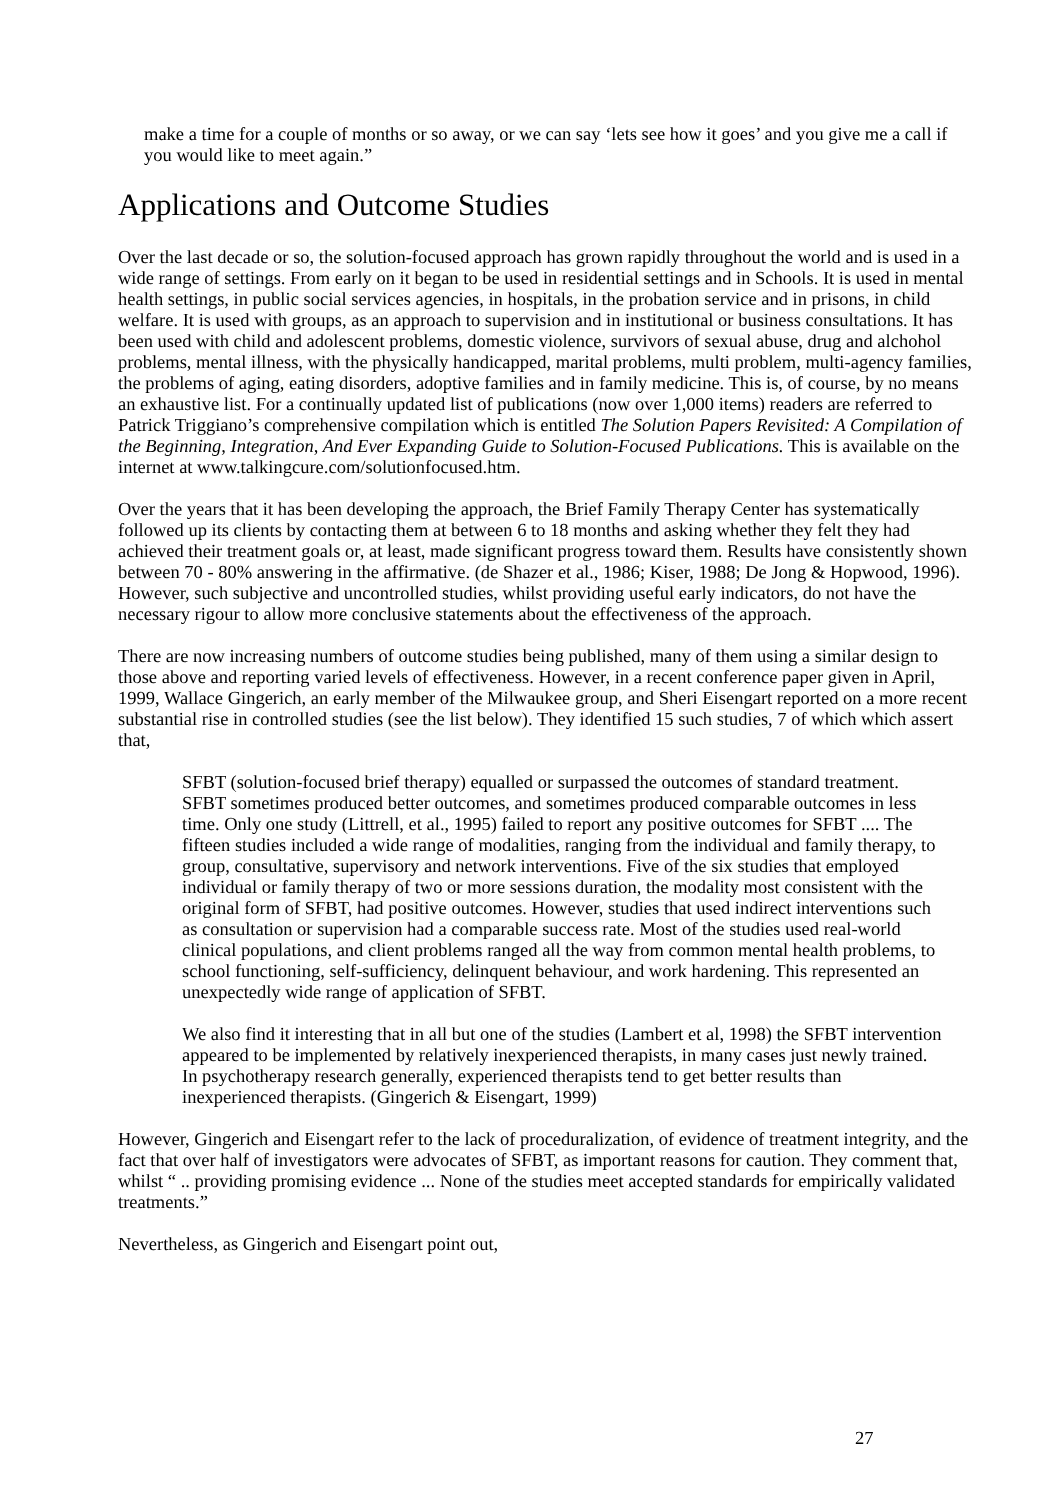make a time for a couple of months or so away, or we can say ‘lets see how it goes’ and you give me a call if you would like to meet again.”
Applications and Outcome Studies
Over the last decade or so, the solution-focused approach has grown rapidly throughout the world and is used in a wide range of settings. From early on it began to be used in residential settings and in Schools. It is used in mental health settings, in public social services agencies, in hospitals, in the probation service and in prisons, in child welfare. It is used with groups, as an approach to supervision and in institutional or business consultations. It has been used with child and adolescent problems, domestic violence, survivors of sexual abuse, drug and alchohol problems, mental illness, with the physically handicapped, marital problems, multi problem, multi-agency families, the problems of aging, eating disorders, adoptive families and in family medicine. This is, of course, by no means an exhaustive list. For a continually updated list of publications (now over 1,000 items) readers are referred to Patrick Triggiano’s comprehensive compilation which is entitled The Solution Papers Revisited: A Compilation of the Beginning, Integration, And Ever Expanding Guide to Solution-Focused Publications. This is available on the internet at www.talkingcure.com/solutionfocused.htm.
Over the years that it has been developing the approach, the Brief Family Therapy Center has systematically followed up its clients by contacting them at between 6 to 18 months and asking whether they felt they had achieved their treatment goals or, at least, made significant progress toward them. Results have consistently shown between 70 - 80% answering in the affirmative. (de Shazer et al., 1986; Kiser, 1988; De Jong & Hopwood, 1996). However, such subjective and uncontrolled studies, whilst providing useful early indicators, do not have the necessary rigour to allow more conclusive statements about the effectiveness of the approach.
There are now increasing numbers of outcome studies being published, many of them using a similar design to those above and reporting varied levels of effectiveness. However, in a recent conference paper given in April, 1999, Wallace Gingerich, an early member of the Milwaukee group, and Sheri Eisengart reported on a more recent substantial rise in controlled studies (see the list below). They identified 15 such studies, 7 of which which assert that,
SFBT (solution-focused brief therapy) equalled or surpassed the outcomes of standard treatment. SFBT sometimes produced better outcomes, and sometimes produced comparable outcomes in less time. Only one study (Littrell, et al., 1995) failed to report any positive outcomes for SFBT .... The fifteen studies included a wide range of modalities, ranging from the individual and family therapy, to group, consultative, supervisory and network interventions. Five of the six studies that employed individual or family therapy of two or more sessions duration, the modality most consistent with the original form of SFBT, had positive outcomes. However, studies that used indirect interventions such as consultation or supervision had a comparable success rate. Most of the studies used real-world clinical populations, and client problems ranged all the way from common mental health problems, to school functioning, self-sufficiency, delinquent behaviour, and work hardening. This represented an unexpectedly wide range of application of SFBT.
We also find it interesting that in all but one of the studies (Lambert et al, 1998) the SFBT intervention appeared to be implemented by relatively inexperienced therapists, in many cases just newly trained. In psychotherapy research generally, experienced therapists tend to get better results than inexperienced therapists. (Gingerich & Eisengart, 1999)
However, Gingerich and Eisengart refer to the lack of proceduralization, of evidence of treatment integrity, and the fact that over half of investigators were advocates of SFBT, as important reasons for caution. They comment that, whilst “ .. providing promising evidence ... None of the studies meet accepted standards for empirically validated treatments.”
Nevertheless, as Gingerich and Eisengart point out,
27